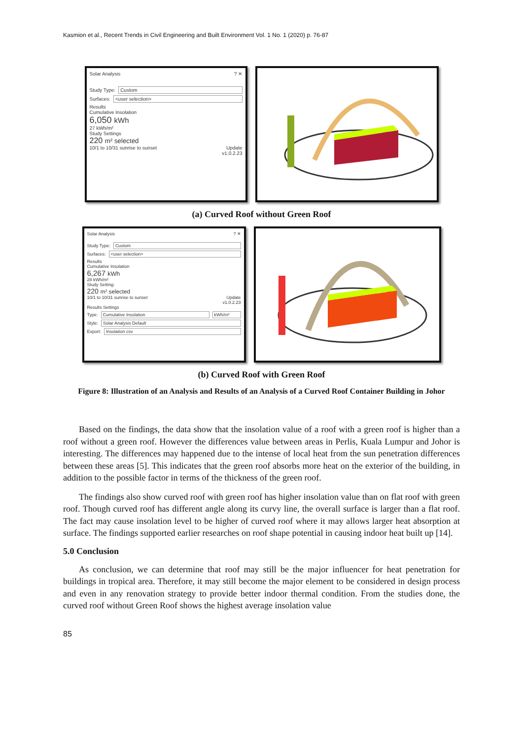Kasmion et al., Recent Trends in Civil Engineering and Built Environment Vol. 1 No. 1 (2020) p. 76-87
Solar Analysis ? ✕
Study Type: Custom
Surfaces: <user selection>
Results
Cumulative Insolation
6,050 kWh
27 kWh/m²
Study Settings
220 m² selected
10/1 to 10/31 sunrise to sunset Update
v1.0.2.23
(a) Curved Roof without Green Roof
Solar Analysis ? ✕
Study Type: Custom
Surfaces: <user selection>
Results
Cumulative Insolation
6,267 kWh
28 kWh/m²
Study Setting:
220 m² selected
10/1 to 10/31 sunrise to sunset Update
v1.0.2.23
Results Settings
Type: Cumulative Insolation kWh/m²
Style: Solar Analysis Default
Export: Insolation csv
(b) Curved Roof with Green Roof
Figure 8: Illustration of an Analysis and Results of an Analysis of a Curved Roof Container Building in Johor
Based on the findings, the data show that the insolation value of a roof with a green roof is higher than a roof without a green roof. However the differences value between areas in Perlis, Kuala Lumpur and Johor is interesting. The differences may happened due to the intense of local heat from the sun penetration differences between these areas [5]. This indicates that the green roof absorbs more heat on the exterior of the building, in addition to the possible factor in terms of the thickness of the green roof.
The findings also show curved roof with green roof has higher insolation value than on flat roof with green roof. Though curved roof has different angle along its curvy line, the overall surface is larger than a flat roof. The fact may cause insolation level to be higher of curved roof where it may allows larger heat absorption at surface. The findings supported earlier researches on roof shape potential in causing indoor heat built up [14].
5.0 Conclusion
As conclusion, we can determine that roof may still be the major influencer for heat penetration for buildings in tropical area. Therefore, it may still become the major element to be considered in design process and even in any renovation strategy to provide better indoor thermal condition. From the studies done, the curved roof without Green Roof shows the highest average insolation value
85